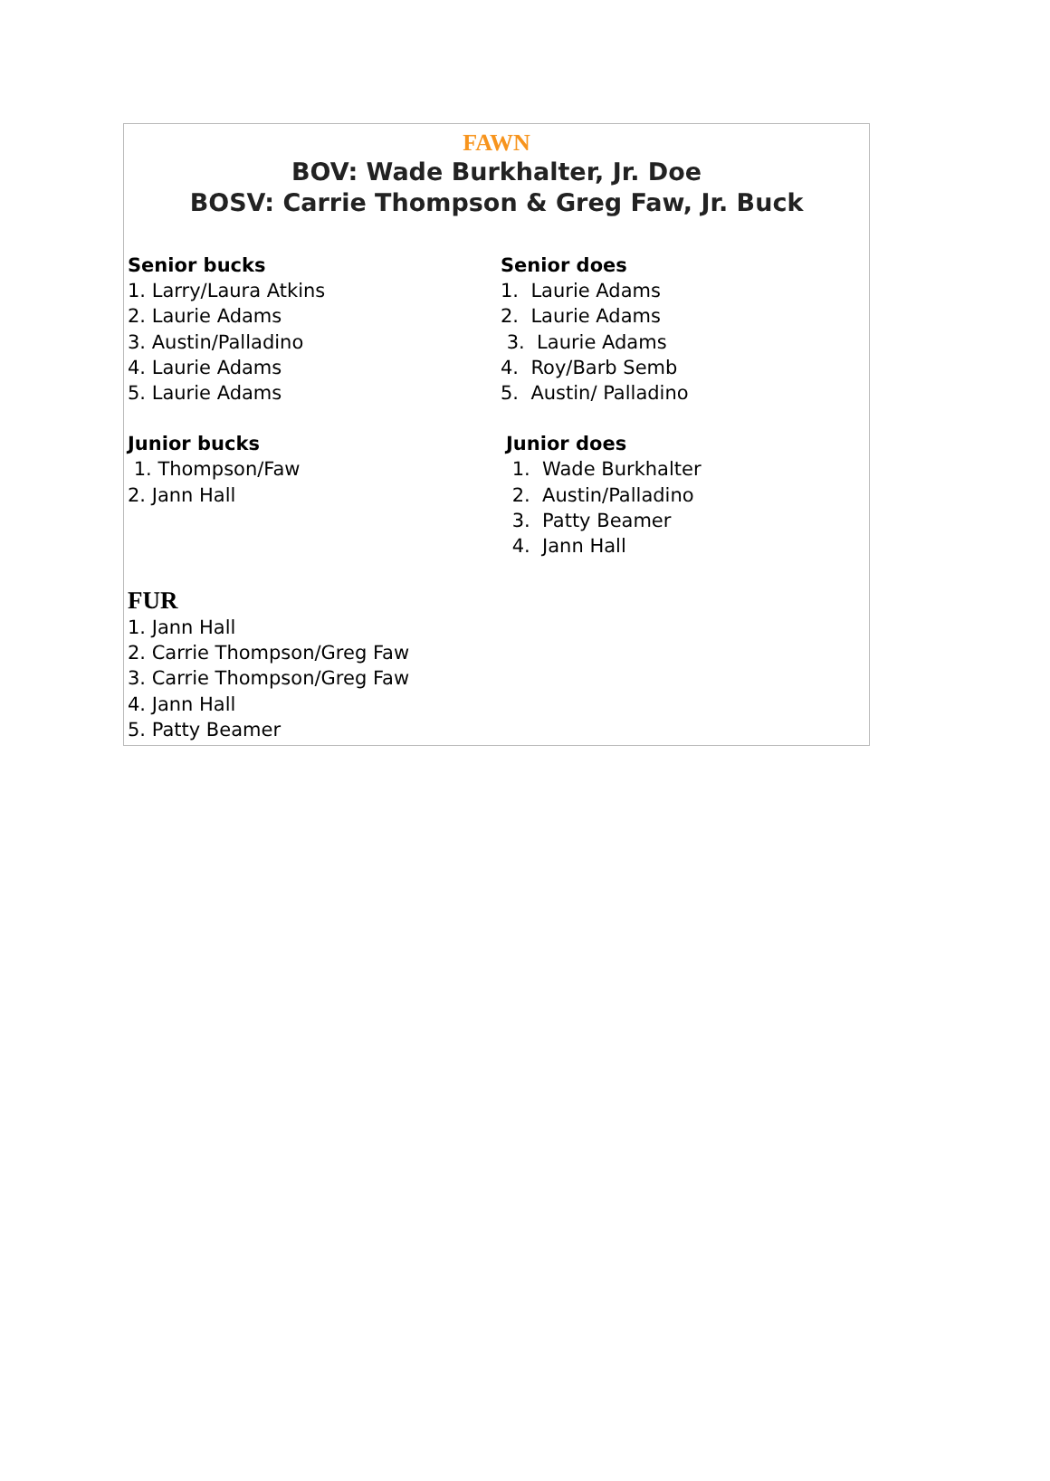FAWN
BOV: Wade Burkhalter, Jr. Doe
BOSV: Carrie Thompson & Greg Faw, Jr. Buck
Senior bucks
1. Larry/Laura Atkins
2. Laurie Adams
3. Austin/Palladino
4. Laurie Adams
5. Laurie Adams
Junior bucks
1. Thompson/Faw
2. Jann Hall
Senior does
1. Laurie Adams
2. Laurie Adams
3. Laurie Adams
4. Roy/Barb Semb
5. Austin/ Palladino
Junior does
1. Wade Burkhalter
2. Austin/Palladino
3. Patty Beamer
4. Jann Hall
FUR
1. Jann Hall
2. Carrie Thompson/Greg Faw
3. Carrie Thompson/Greg Faw
4. Jann Hall
5. Patty Beamer